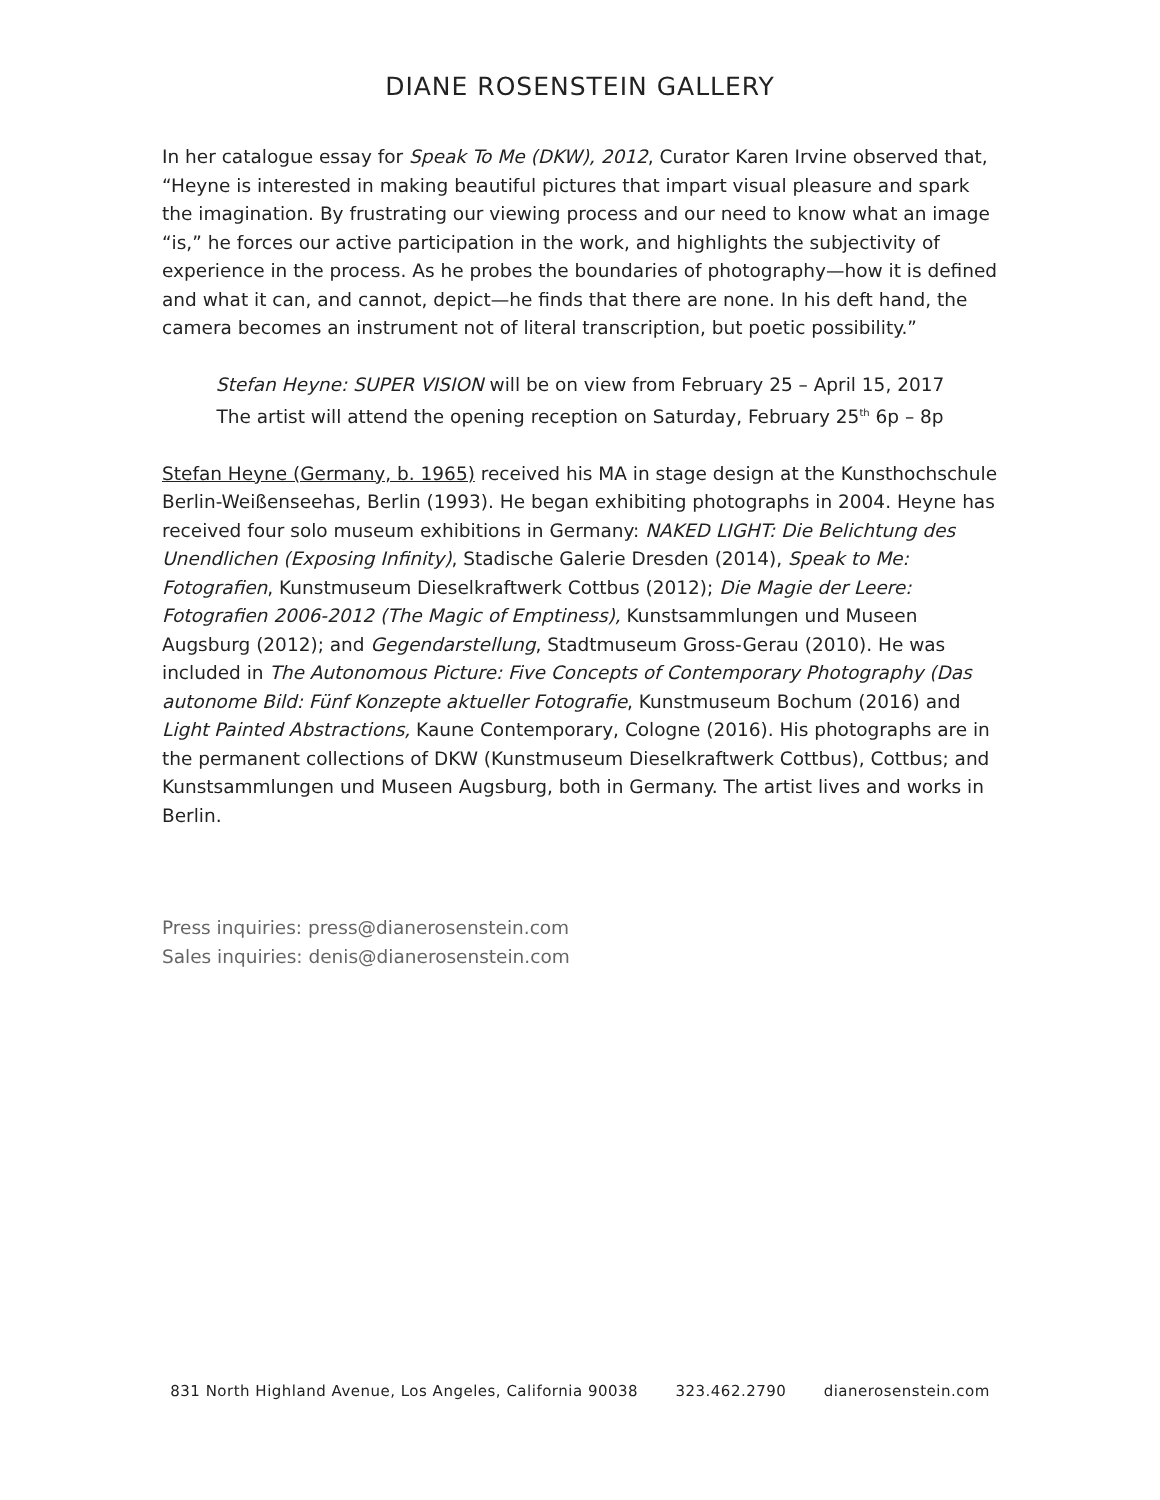DIANE ROSENSTEIN GALLERY
In her catalogue essay for Speak To Me (DKW), 2012, Curator Karen Irvine observed that, “Heyne is interested in making beautiful pictures that impart visual pleasure and spark the imagination. By frustrating our viewing process and our need to know what an image “is,” he forces our active participation in the work, and highlights the subjectivity of experience in the process. As he probes the boundaries of photography—how it is defined and what it can, and cannot, depict—he finds that there are none. In his deft hand, the camera becomes an instrument not of literal transcription, but poetic possibility.”
Stefan Heyne: SUPER VISION will be on view from February 25 – April 15, 2017
The artist will attend the opening reception on Saturday, February 25<sup>th</sup> 6p – 8p
Stefan Heyne (Germany, b. 1965) received his MA in stage design at the Kunsthochschule Berlin-Weißenseehas, Berlin (1993). He began exhibiting photographs in 2004. Heyne has received four solo museum exhibitions in Germany: NAKED LIGHT: Die Belichtung des Unendlichen (Exposing Infinity), Stadische Galerie Dresden (2014), Speak to Me: Fotografien, Kunstmuseum Dieselkraftwerk Cottbus (2012); Die Magie der Leere: Fotografien 2006-2012 (The Magic of Emptiness), Kunstsammlungen und Museen Augsburg (2012); and Gegendarstellung, Stadtmuseum Gross-Gerau (2010). He was included in The Autonomous Picture: Five Concepts of Contemporary Photography (Das autonome Bild: Fünf Konzepte aktueller Fotografie, Kunstmuseum Bochum (2016) and Light Painted Abstractions, Kaune Contemporary, Cologne (2016). His photographs are in the permanent collections of DKW (Kunstmuseum Dieselkraftwerk Cottbus), Cottbus; and Kunstsammlungen und Museen Augsburg, both in Germany. The artist lives and works in Berlin.
Press inquiries: press@dianerosenstein.com
Sales inquiries: denis@dianerosenstein.com
831 North Highland Avenue, Los Angeles, California 90038 323.462.2790 dianerosenstein.com